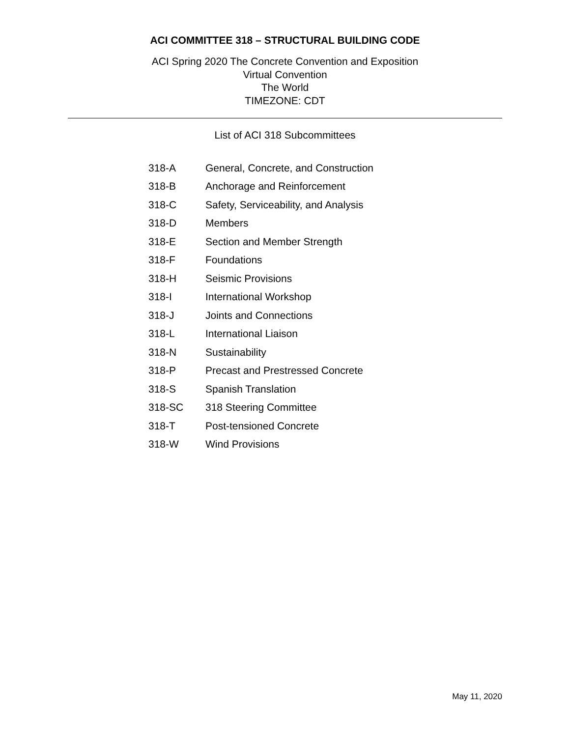ACI COMMITTEE 318 – STRUCTURAL BUILDING CODE
ACI Spring 2020 The Concrete Convention and Exposition
Virtual Convention
The World
TIMEZONE: CDT
List of ACI 318 Subcommittees
| 318-A | General, Concrete, and Construction |
| 318-B | Anchorage and Reinforcement |
| 318-C | Safety, Serviceability, and Analysis |
| 318-D | Members |
| 318-E | Section and Member Strength |
| 318-F | Foundations |
| 318-H | Seismic Provisions |
| 318-I | International Workshop |
| 318-J | Joints and Connections |
| 318-L | International Liaison |
| 318-N | Sustainability |
| 318-P | Precast and Prestressed Concrete |
| 318-S | Spanish Translation |
| 318-SC | 318 Steering Committee |
| 318-T | Post-tensioned Concrete |
| 318-W | Wind Provisions |
May 11, 2020